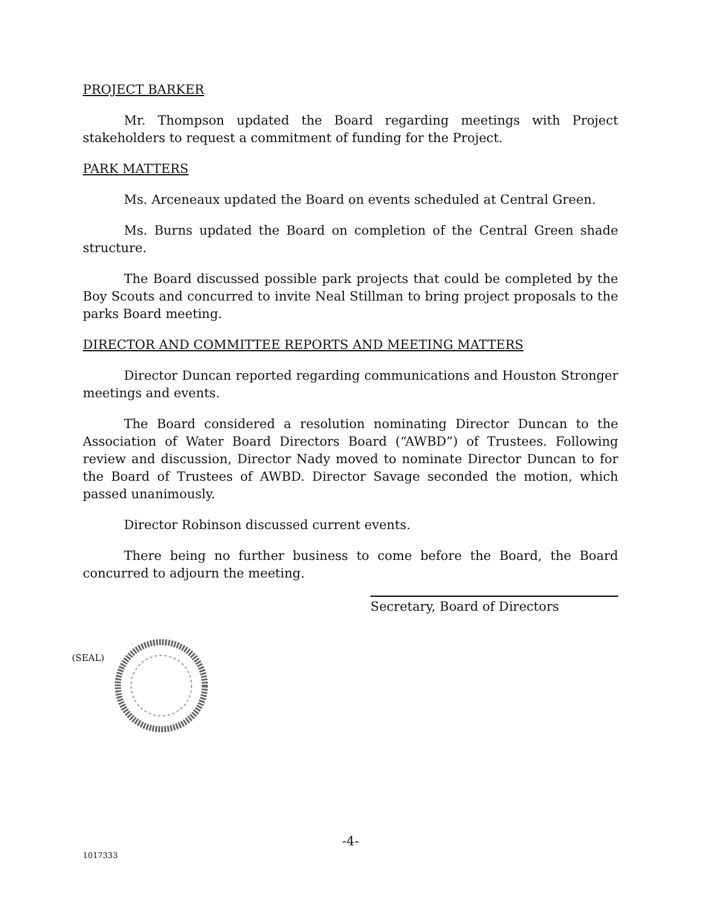PROJECT BARKER
Mr. Thompson updated the Board regarding meetings with Project stakeholders to request a commitment of funding for the Project.
PARK MATTERS
Ms. Arceneaux updated the Board on events scheduled at Central Green.
Ms. Burns updated the Board on completion of the Central Green shade structure.
The Board discussed possible park projects that could be completed by the Boy Scouts and concurred to invite Neal Stillman to bring project proposals to the parks Board meeting.
DIRECTOR AND COMMITTEE REPORTS AND MEETING MATTERS
Director Duncan reported regarding communications and Houston Stronger meetings and events.
The Board considered a resolution nominating Director Duncan to the Association of Water Board Directors Board (“AWBD”) of Trustees. Following review and discussion, Director Nady moved to nominate Director Duncan to for the Board of Trustees of AWBD. Director Savage seconded the motion, which passed unanimously.
Director Robinson discussed current events.
There being no further business to come before the Board, the Board concurred to adjourn the meeting.
Secretary, Board of Directors
(SEAL)
-4-
1017333